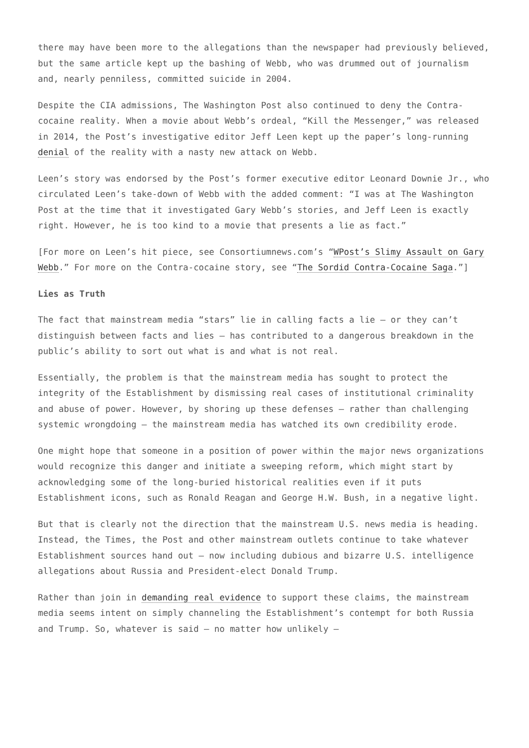there may have been more to the allegations than the newspaper had previously believed, but the same article kept up the bashing of Webb, who was drummed out of journalism and, nearly penniless, committed suicide in 2004.
Despite the CIA admissions, The Washington Post also continued to deny the Contra-cocaine reality. When a movie about Webb’s ordeal, “Kill the Messenger,” was released in 2014, the Post’s investigative editor Jeff Leen kept up the paper’s long-running denial of the reality with a nasty new attack on Webb.
Leen’s story was endorsed by the Post’s former executive editor Leonard Downie Jr., who circulated Leen’s take-down of Webb with the added comment: “I was at The Washington Post at the time that it investigated Gary Webb’s stories, and Jeff Leen is exactly right. However, he is too kind to a movie that presents a lie as fact.”
[For more on Leen’s hit piece, see Consortiumnews.com’s “WPost’s Slimy Assault on Gary Webb.” For more on the Contra-cocaine story, see “The Sordid Contra-Cocaine Saga.”]
Lies as Truth
The fact that mainstream media “stars” lie in calling facts a lie – or they can’t distinguish between facts and lies – has contributed to a dangerous breakdown in the public’s ability to sort out what is and what is not real.
Essentially, the problem is that the mainstream media has sought to protect the integrity of the Establishment by dismissing real cases of institutional criminality and abuse of power. However, by shoring up these defenses – rather than challenging systemic wrongdoing – the mainstream media has watched its own credibility erode.
One might hope that someone in a position of power within the major news organizations would recognize this danger and initiate a sweeping reform, which might start by acknowledging some of the long-buried historical realities even if it puts Establishment icons, such as Ronald Reagan and George H.W. Bush, in a negative light.
But that is clearly not the direction that the mainstream U.S. news media is heading. Instead, the Times, the Post and other mainstream outlets continue to take whatever Establishment sources hand out – now including dubious and bizarre U.S. intelligence allegations about Russia and President-elect Donald Trump.
Rather than join in demanding real evidence to support these claims, the mainstream media seems intent on simply channeling the Establishment’s contempt for both Russia and Trump. So, whatever is said – no matter how unlikely –